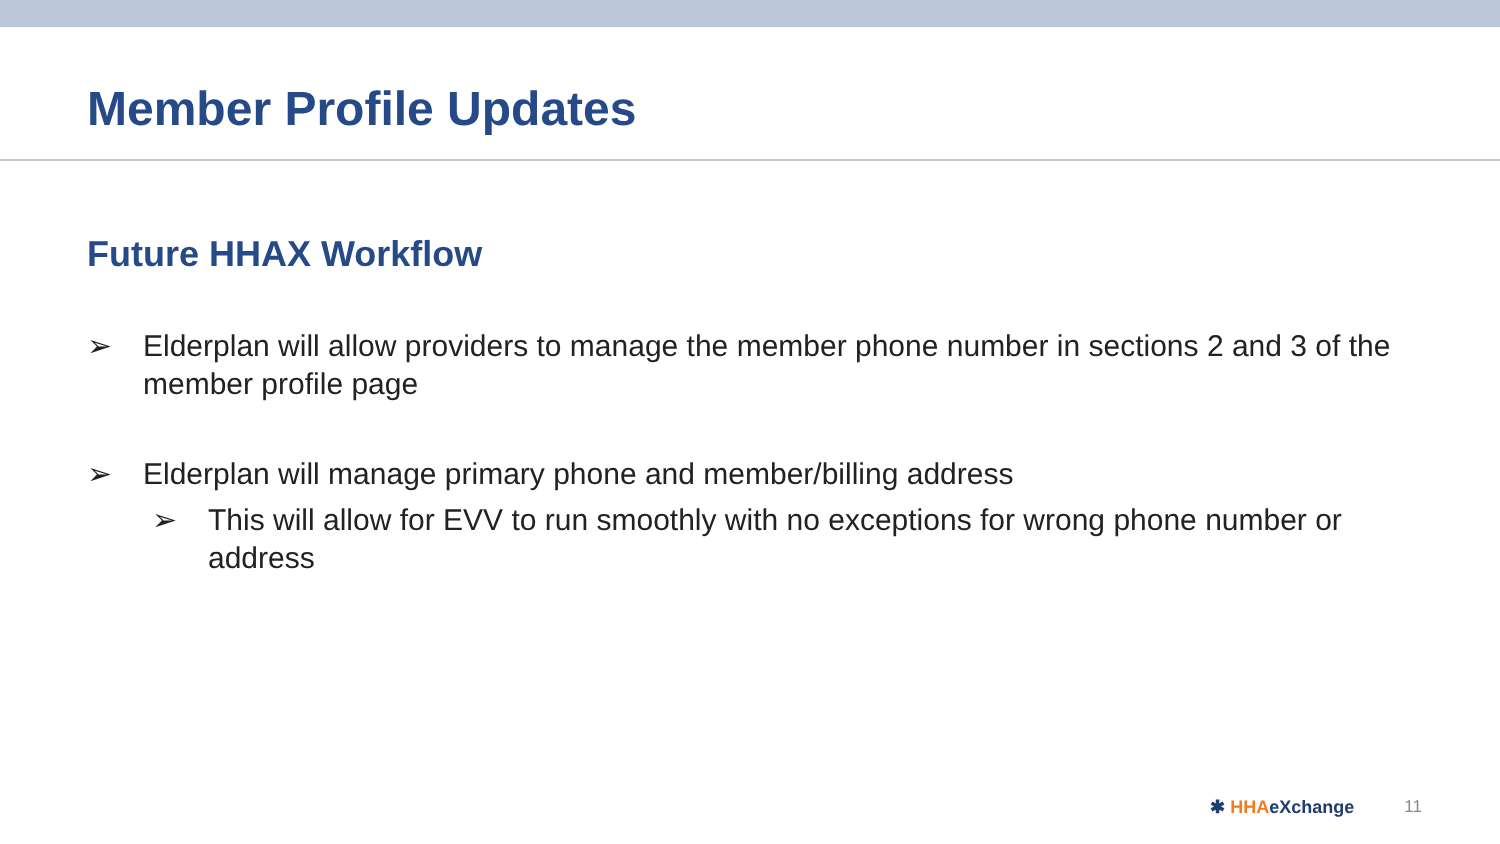Member Profile Updates
Future HHAX Workflow
➢ Elderplan will allow providers to manage the member phone number in sections 2 and 3 of the member profile page
➢ Elderplan will manage primary phone and member/billing address
➢ This will allow for EVV to run smoothly with no exceptions for wrong phone number or address
✱ HHAeXchange 11